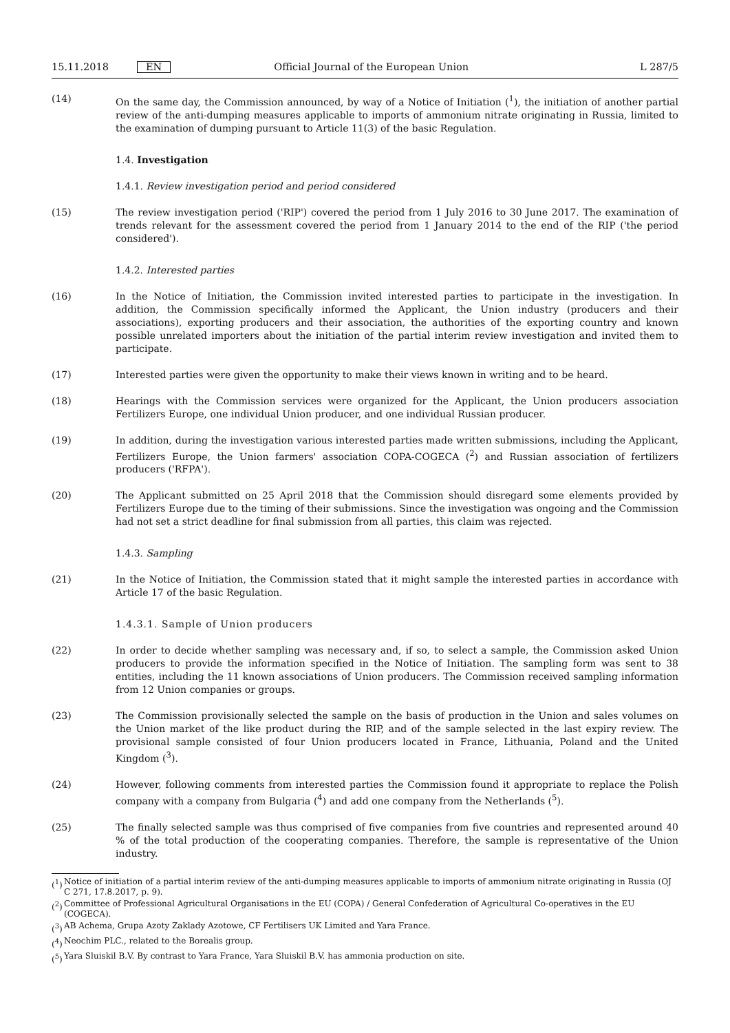15.11.2018 EN Official Journal of the European Union L 287/5
(14) On the same day, the Commission announced, by way of a Notice of Initiation (<sup>1</sup>), the initiation of another partial review of the anti-dumping measures applicable to imports of ammonium nitrate originating in Russia, limited to the examination of dumping pursuant to Article 11(3) of the basic Regulation.
1.4. Investigation
1.4.1. Review investigation period and period considered
(15) The review investigation period ('RIP') covered the period from 1 July 2016 to 30 June 2017. The examination of trends relevant for the assessment covered the period from 1 January 2014 to the end of the RIP ('the period considered').
1.4.2. Interested parties
(16) In the Notice of Initiation, the Commission invited interested parties to participate in the investigation. In addition, the Commission specifically informed the Applicant, the Union industry (producers and their associations), exporting producers and their association, the authorities of the exporting country and known possible unrelated importers about the initiation of the partial interim review investigation and invited them to participate.
(17) Interested parties were given the opportunity to make their views known in writing and to be heard.
(18) Hearings with the Commission services were organized for the Applicant, the Union producers association Fertilizers Europe, one individual Union producer, and one individual Russian producer.
(19) In addition, during the investigation various interested parties made written submissions, including the Applicant, Fertilizers Europe, the Union farmers' association COPA-COGECA (<sup>2</sup>) and Russian association of fertilizers producers ('RFPA').
(20) The Applicant submitted on 25 April 2018 that the Commission should disregard some elements provided by Fertilizers Europe due to the timing of their submissions. Since the investigation was ongoing and the Commission had not set a strict deadline for final submission from all parties, this claim was rejected.
1.4.3. Sampling
(21) In the Notice of Initiation, the Commission stated that it might sample the interested parties in accordance with Article 17 of the basic Regulation.
1.4.3.1. Sample of Union producers
(22) In order to decide whether sampling was necessary and, if so, to select a sample, the Commission asked Union producers to provide the information specified in the Notice of Initiation. The sampling form was sent to 38 entities, including the 11 known associations of Union producers. The Commission received sampling information from 12 Union companies or groups.
(23) The Commission provisionally selected the sample on the basis of production in the Union and sales volumes on the Union market of the like product during the RIP, and of the sample selected in the last expiry review. The provisional sample consisted of four Union producers located in France, Lithuania, Poland and the United Kingdom (<sup>3</sup>).
(24) However, following comments from interested parties the Commission found it appropriate to replace the Polish company with a company from Bulgaria (<sup>4</sup>) and add one company from the Netherlands (<sup>5</sup>).
(25) The finally selected sample was thus comprised of five companies from five countries and represented around 40 % of the total production of the cooperating companies. Therefore, the sample is representative of the Union industry.
(<sup>1</sup>) Notice of initiation of a partial interim review of the anti-dumping measures applicable to imports of ammonium nitrate originating in Russia (OJ C 271, 17.8.2017, p. 9).
(<sup>2</sup>) Committee of Professional Agricultural Organisations in the EU (COPA) / General Confederation of Agricultural Co-operatives in the EU (COGECA).
(<sup>3</sup>) AB Achema, Grupa Azoty Zaklady Azotowe, CF Fertilisers UK Limited and Yara France.
(<sup>4</sup>) Neochim PLC., related to the Borealis group.
(<sup>5</sup>) Yara Sluiskil B.V. By contrast to Yara France, Yara Sluiskil B.V. has ammonia production on site.